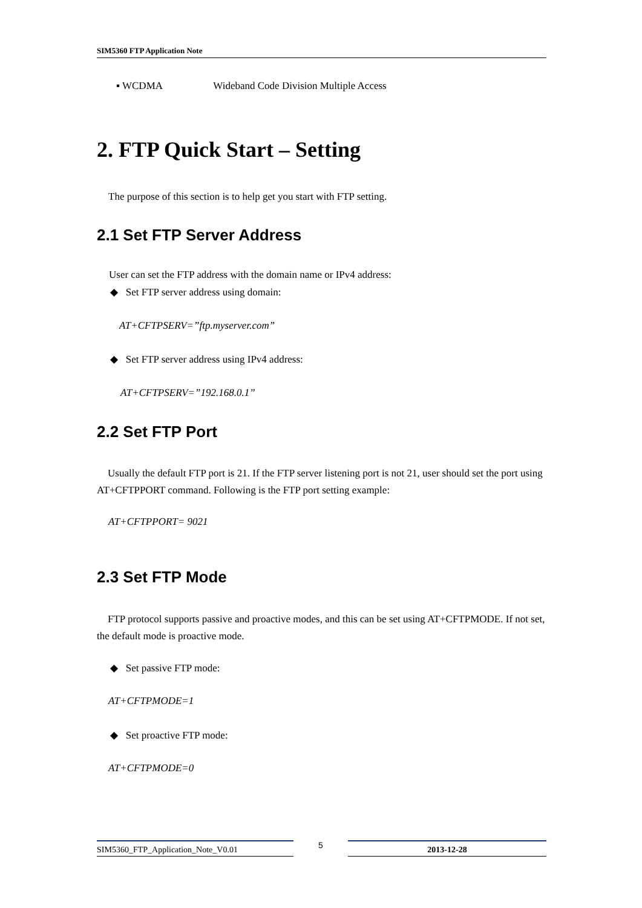SIM5360 FTP Application Note
▪ WCDMA Wideband Code Division Multiple Access
2. FTP Quick Start – Setting
The purpose of this section is to help get you start with FTP setting.
2.1 Set FTP Server Address
User can set the FTP address with the domain name or IPv4 address:
◆ Set FTP server address using domain:
AT+CFTPSERV=”ftp.myserver.com”
◆ Set FTP server address using IPv4 address:
AT+CFTPSERV=”192.168.0.1”
2.2 Set FTP Port
Usually the default FTP port is 21. If the FTP server listening port is not 21, user should set the port using AT+CFTPPORT command. Following is the FTP port setting example:
AT+CFTPPORT= 9021
2.3 Set FTP Mode
FTP protocol supports passive and proactive modes, and this can be set using AT+CFTPMODE. If not set, the default mode is proactive mode.
◆ Set passive FTP mode:
AT+CFTPMODE=1
◆ Set proactive FTP mode:
AT+CFTPMODE=0
SIM5360_FTP_Application_Note_V0.01
5
2013-12-28